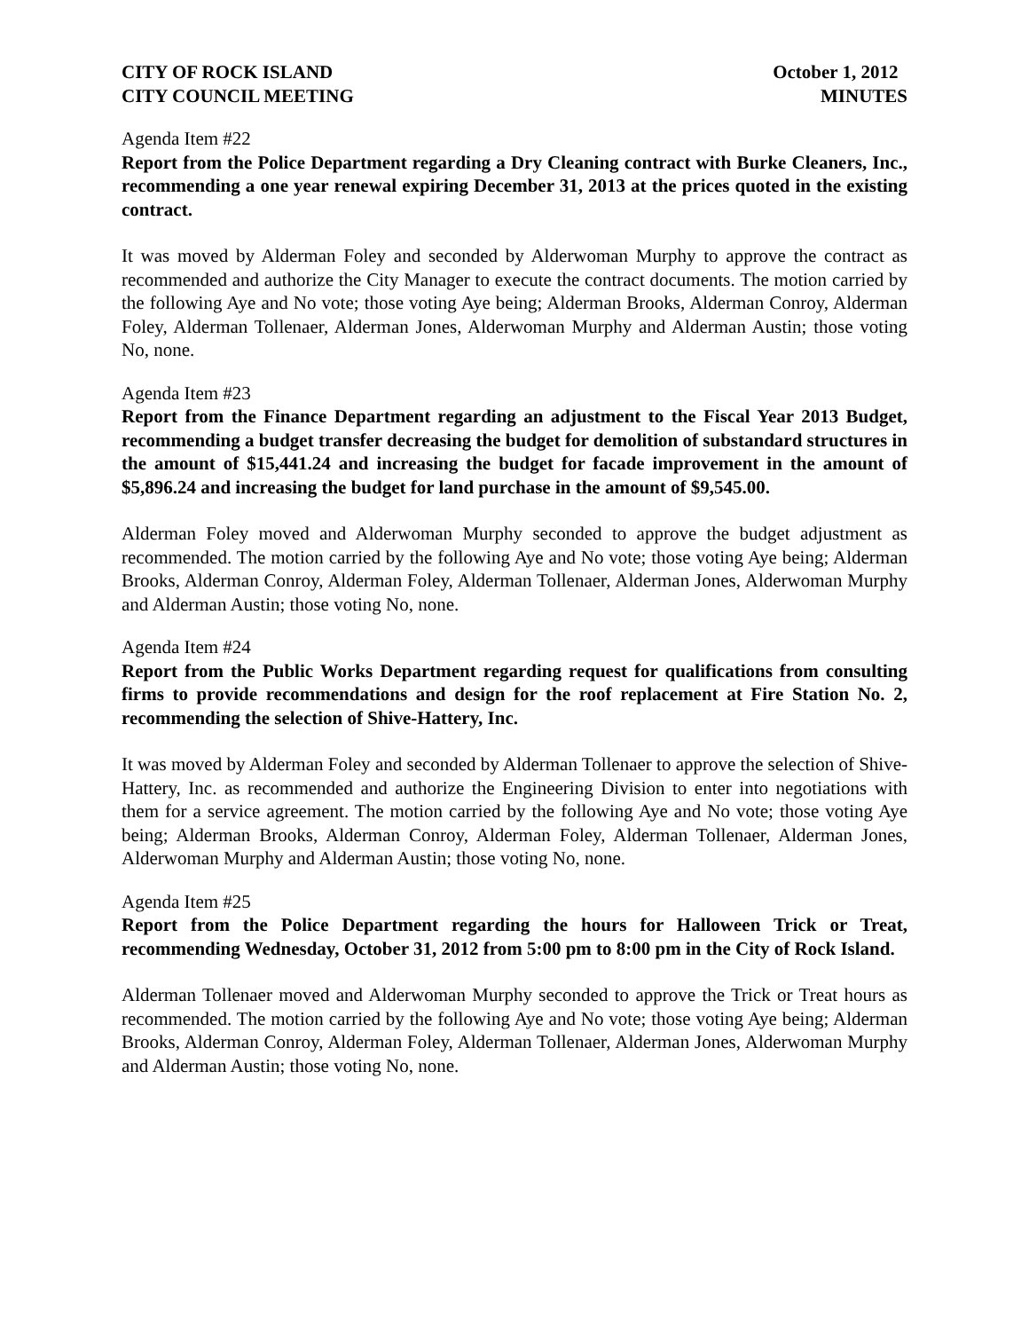CITY OF ROCK ISLAND
CITY COUNCIL MEETING
October 1, 2012
MINUTES
Agenda Item #22
Report from the Police Department regarding a Dry Cleaning contract with Burke Cleaners, Inc., recommending a one year renewal expiring December 31, 2013 at the prices quoted in the existing contract.
It was moved by Alderman Foley and seconded by Alderwoman Murphy to approve the contract as recommended and authorize the City Manager to execute the contract documents. The motion carried by the following Aye and No vote; those voting Aye being; Alderman Brooks, Alderman Conroy, Alderman Foley, Alderman Tollenaer, Alderman Jones, Alderwoman Murphy and Alderman Austin; those voting No, none.
Agenda Item #23
Report from the Finance Department regarding an adjustment to the Fiscal Year 2013 Budget, recommending a budget transfer decreasing the budget for demolition of substandard structures in the amount of $15,441.24 and increasing the budget for facade improvement in the amount of $5,896.24 and increasing the budget for land purchase in the amount of $9,545.00.
Alderman Foley moved and Alderwoman Murphy seconded to approve the budget adjustment as recommended. The motion carried by the following Aye and No vote; those voting Aye being; Alderman Brooks, Alderman Conroy, Alderman Foley, Alderman Tollenaer, Alderman Jones, Alderwoman Murphy and Alderman Austin; those voting No, none.
Agenda Item #24
Report from the Public Works Department regarding request for qualifications from consulting firms to provide recommendations and design for the roof replacement at Fire Station No. 2, recommending the selection of Shive-Hattery, Inc.
It was moved by Alderman Foley and seconded by Alderman Tollenaer to approve the selection of Shive-Hattery, Inc. as recommended and authorize the Engineering Division to enter into negotiations with them for a service agreement. The motion carried by the following Aye and No vote; those voting Aye being; Alderman Brooks, Alderman Conroy, Alderman Foley, Alderman Tollenaer, Alderman Jones, Alderwoman Murphy and Alderman Austin; those voting No, none.
Agenda Item #25
Report from the Police Department regarding the hours for Halloween Trick or Treat, recommending Wednesday, October 31, 2012 from 5:00 pm to 8:00 pm in the City of Rock Island.
Alderman Tollenaer moved and Alderwoman Murphy seconded to approve the Trick or Treat hours as recommended. The motion carried by the following Aye and No vote; those voting Aye being; Alderman Brooks, Alderman Conroy, Alderman Foley, Alderman Tollenaer, Alderman Jones, Alderwoman Murphy and Alderman Austin; those voting No, none.